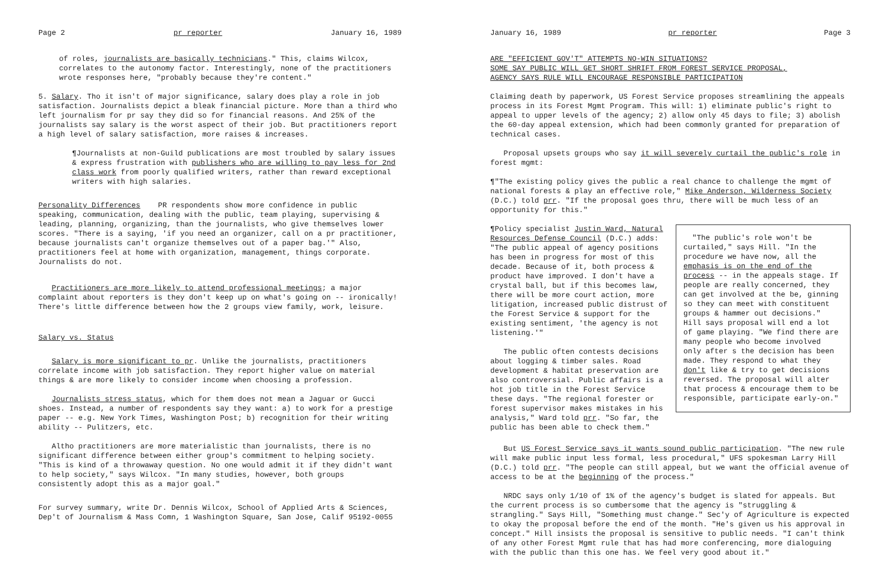Page 2 pr reporter January 16, 1989
of roles, journalists are basically technicians." This, claims Wilcox, correlates to the autonomy factor. Interestingly, none of the practitioners wrote responses here, "probably because they're content."
5. Salary. Tho it isn't of major significance, salary does play a role in job satisfaction. Journalists depict a bleak financial picture. More than a third who left journalism for pr say they did so for financial reasons. And 25% of the journalists say salary is the worst aspect of their job. But practitioners report a high level of salary satisfaction, more raises & increases.
¶Journalists at non-Guild publications are most troubled by salary issues & express frustration with publishers who are willing to pay less for 2nd class work from poorly qualified writers, rather than reward exceptional writers with high salaries.
Personality Differences PR respondents show more confidence in public speaking, communication, dealing with the public, team playing, supervising & leading, planning, organizing, than the journalists, who give themselves lower scores. "There is a saying, 'if you need an organizer, call on a pr practitioner, because journalists can't organize themselves out of a paper bag.'" Also, practitioners feel at home with organization, management, things corporate. Journalists do not.
Practitioners are more likely to attend professional meetings; a major complaint about reporters is they don't keep up on what's going on -- ironically! There's little difference between how the 2 groups view family, work, leisure.
Salary vs. Status
Salary is more significant to pr. Unlike the journalists, practitioners correlate income with job satisfaction. They report higher value on material things & are more likely to consider income when choosing a profession.
Journalists stress status, which for them does not mean a Jaguar or Gucci shoes. Instead, a number of respondents say they want: a) to work for a prestige paper -- e.g. New York Times, Washington Post; b) recognition for their writing ability -- Pulitzers, etc.
Altho practitioners are more materialistic than journalists, there is no significant difference between either group's commitment to helping society. "This is kind of a throwaway question. No one would admit it if they didn't want to help society," says Wilcox. "In many studies, however, both groups consistently adopt this as a major goal."
For survey summary, write Dr. Dennis Wilcox, School of Applied Arts & Sciences, Dep't of Journalism & Mass Comn, 1 Washington Square, San Jose, Calif 95192-0055
January 16, 1989 pr reporter Page 3
ARE "EFFICIENT GOV'T" ATTEMPTS NO-WIN SITUATIONS?
SOME SAY PUBLIC WILL GET SHORT SHRIFT FROM FOREST SERVICE PROPOSAL,
AGENCY SAYS RULE WILL ENCOURAGE RESPONSIBLE PARTICIPATION
Claiming death by paperwork, US Forest Service proposes streamlining the appeals process in its Forest Mgmt Program. This will: 1) eliminate public's right to appeal to upper levels of the agency; 2) allow only 45 days to file; 3) abolish the 60-day appeal extension, which had been commonly granted for preparation of technical cases.
Proposal upsets groups who say it will severely curtail the public's role in forest mgmt:
¶"The existing policy gives the public a real chance to challenge the mgmt of national forests & play an effective role," Mike Anderson, Wilderness Society (D.C.) told prr. "If the proposal goes thru, there will be much less of an opportunity for this."
"The public's role won't be curtailed," says Hill. "In the procedure we have now, all the emphasis is on the end of the process -- in the appeals stage. If people are really concerned, they can get involved at the be, ginning so they can meet with constituent groups & hammer out decisions." Hill says proposal will end a lot of game playing. "We find there are many people who become involved only after s the decision has been made. They respond to what they don't like & try to get decisions reversed. The proposal will alter that process & encourage them to be responsible, participate early-on."
¶Policy specialist Justin Ward, Natural Resources Defense Council (D.C.) adds: "The public appeal of agency positions has been in progress for most of this decade. Because of it, both process & product have improved. I don't have a crystal ball, but if this becomes law, there will be more court action, more litigation, increased public distrust of the Forest Service & support for the existing sentiment, 'the agency is not listening.'"
The public often contests decisions about logging & timber sales. Road development & habitat preservation are also controversial. Public affairs is a hot job title in the Forest Service these days. "The regional forester or forest supervisor makes mistakes in his analysis," Ward told prr. "So far, the public has been able to check them."
But US Forest Service says it wants sound public participation. "The new rule will make public input less formal, less procedural," UFS spokesman Larry Hill (D.C.) told prr. "The people can still appeal, but we want the official avenue of access to be at the beginning of the process."
NRDC says only 1/10 of 1% of the agency's budget is slated for appeals. But the current process is so cumbersome that the agency is "struggling & strangling." Says Hill, "Something must change." Sec'y of Agriculture is expected to okay the proposal before the end of the month. "He's given us his approval in concept." Hill insists the proposal is sensitive to public needs. "I can't think of any other Forest Mgmt rule that has had more conferencing, more dialoguing with the public than this one has. We feel very good about it."